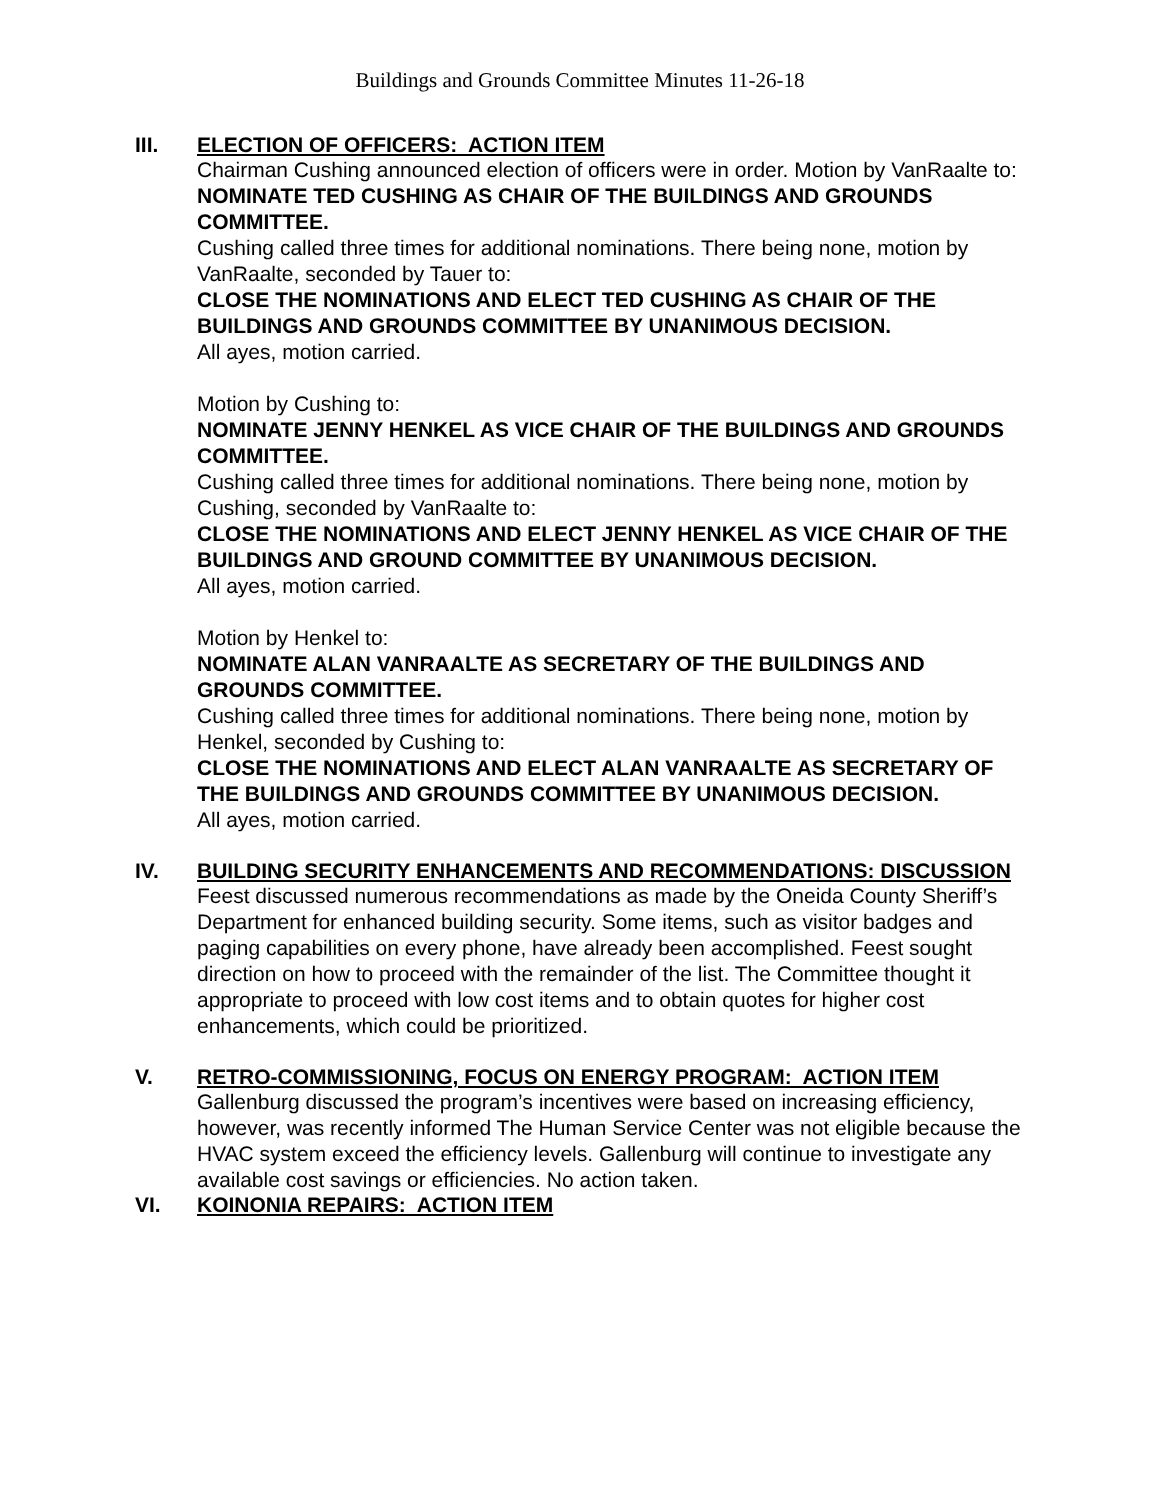Buildings and Grounds Committee Minutes 11-26-18
III. ELECTION OF OFFICERS: ACTION ITEM
Chairman Cushing announced election of officers were in order. Motion by VanRaalte to:
NOMINATE TED CUSHING AS CHAIR OF THE BUILDINGS AND GROUNDS COMMITTEE.
Cushing called three times for additional nominations. There being none, motion by VanRaalte, seconded by Tauer to:
CLOSE THE NOMINATIONS AND ELECT TED CUSHING AS CHAIR OF THE BUILDINGS AND GROUNDS COMMITTEE BY UNANIMOUS DECISION.
All ayes, motion carried.
Motion by Cushing to:
NOMINATE JENNY HENKEL AS VICE CHAIR OF THE BUILDINGS AND GROUNDS COMMITTEE.
Cushing called three times for additional nominations. There being none, motion by Cushing, seconded by VanRaalte to:
CLOSE THE NOMINATIONS AND ELECT JENNY HENKEL AS VICE CHAIR OF THE BUILDINGS AND GROUND COMMITTEE BY UNANIMOUS DECISION.
All ayes, motion carried.
Motion by Henkel to:
NOMINATE ALAN VANRAALTE AS SECRETARY OF THE BUILDINGS AND GROUNDS COMMITTEE.
Cushing called three times for additional nominations. There being none, motion by Henkel, seconded by Cushing to:
CLOSE THE NOMINATIONS AND ELECT ALAN VANRAALTE AS SECRETARY OF THE BUILDINGS AND GROUNDS COMMITTEE BY UNANIMOUS DECISION.
All ayes, motion carried.
IV. BUILDING SECURITY ENHANCEMENTS AND RECOMMENDATIONS: DISCUSSION
Feest discussed numerous recommendations as made by the Oneida County Sheriff’s Department for enhanced building security. Some items, such as visitor badges and paging capabilities on every phone, have already been accomplished. Feest sought direction on how to proceed with the remainder of the list. The Committee thought it appropriate to proceed with low cost items and to obtain quotes for higher cost enhancements, which could be prioritized.
V. RETRO-COMMISSIONING, FOCUS ON ENERGY PROGRAM: ACTION ITEM
Gallenburg discussed the program’s incentives were based on increasing efficiency, however, was recently informed The Human Service Center was not eligible because the HVAC system exceed the efficiency levels. Gallenburg will continue to investigate any available cost savings or efficiencies. No action taken.
VI. KOINONIA REPAIRS: ACTION ITEM